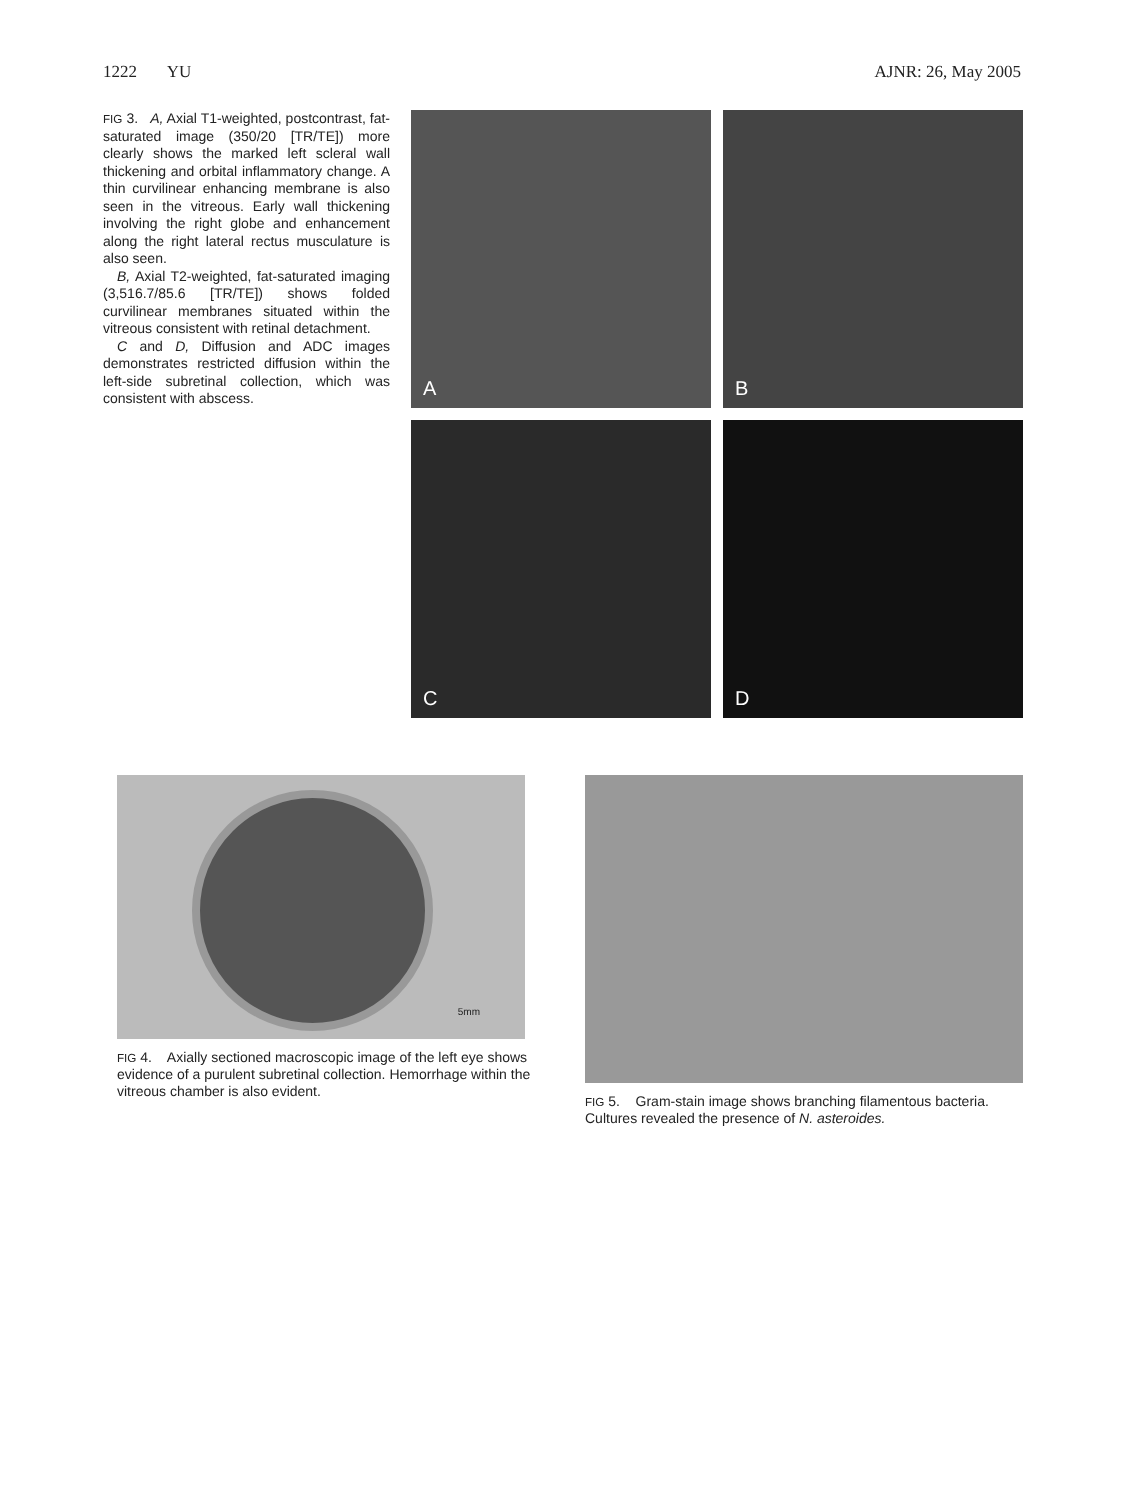1222 YU AJNR: 26, May 2005
FIG 3. A, Axial T1-weighted, postcontrast, fat-saturated image (350/20 [TR/TE]) more clearly shows the marked left scleral wall thickening and orbital inflammatory change. A thin curvilinear enhancing membrane is also seen in the vitreous. Early wall thickening involving the right globe and enhancement along the right lateral rectus musculature is also seen.
B, Axial T2-weighted, fat-saturated imaging (3,516.7/85.6 [TR/TE]) shows folded curvilinear membranes situated within the vitreous consistent with retinal detachment.
C and D, Diffusion and ADC images demonstrates restricted diffusion within the left-side subretinal collection, which was consistent with abscess.
A
B
C
D
5mm
FIG 4. Axially sectioned macroscopic image of the left eye shows evidence of a purulent subretinal collection. Hemorrhage within the vitreous chamber is also evident.
FIG 5. Gram-stain image shows branching filamentous bacteria. Cultures revealed the presence of N. asteroides.